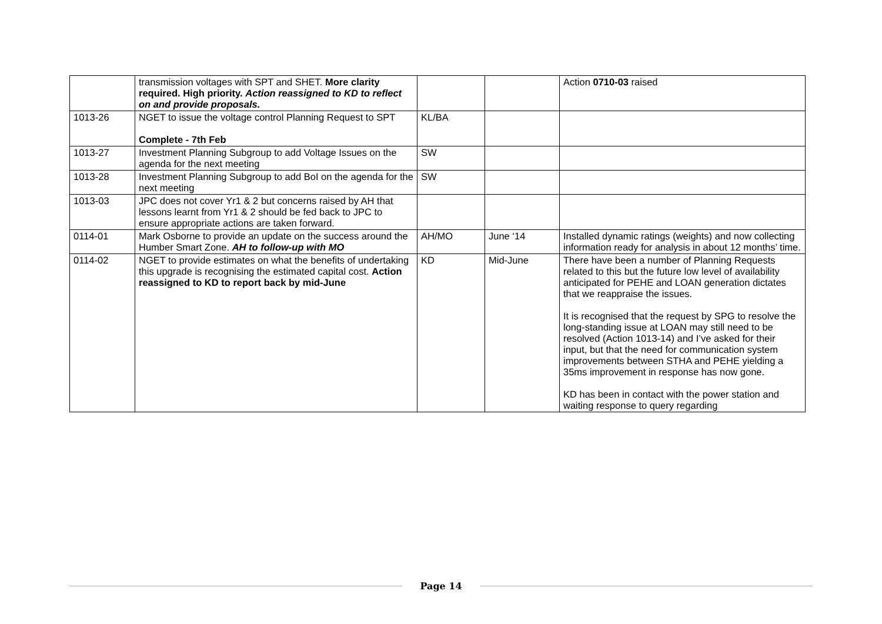| | transmission voltages with SPT and SHET. More clarity required. High priority. Action reassigned to KD to reflect on and provide proposals. | | | Action 0710-03 raised |
| 1013-26 | NGET to issue the voltage control Planning Request to SPT Complete - 7th Feb | KL/BA | | |
| 1013-27 | Investment Planning Subgroup to add Voltage Issues on the agenda for the next meeting | SW | | |
| 1013-28 | Investment Planning Subgroup to add BoI on the agenda for the next meeting | SW | | |
| 1013-03 | JPC does not cover Yr1 & 2 but concerns raised by AH that lessons learnt from Yr1 & 2 should be fed back to JPC to ensure appropriate actions are taken forward. | | | |
| 0114-01 | Mark Osborne to provide an update on the success around the Humber Smart Zone. AH to follow-up with MO | AH/MO | June ‘14 | Installed dynamic ratings (weights) and now collecting information ready for analysis in about 12 months’ time. |
| 0114-02 | NGET to provide estimates on what the benefits of undertaking this upgrade is recognising the estimated capital cost. Action reassigned to KD to report back by mid-June | KD | Mid-June | There have been a number of Planning Requests related to this but the future low level of availability anticipated for PEHE and LOAN generation dictates that we reappraise the issues. It is recognised that the request by SPG to resolve the long-standing issue at LOAN may still need to be resolved (Action 1013-14) and I’ve asked for their input, but that the need for communication system improvements between STHA and PEHE yielding a 35ms improvement in response has now gone. KD has been in contact with the power station and waiting response to query regarding |
Page 14